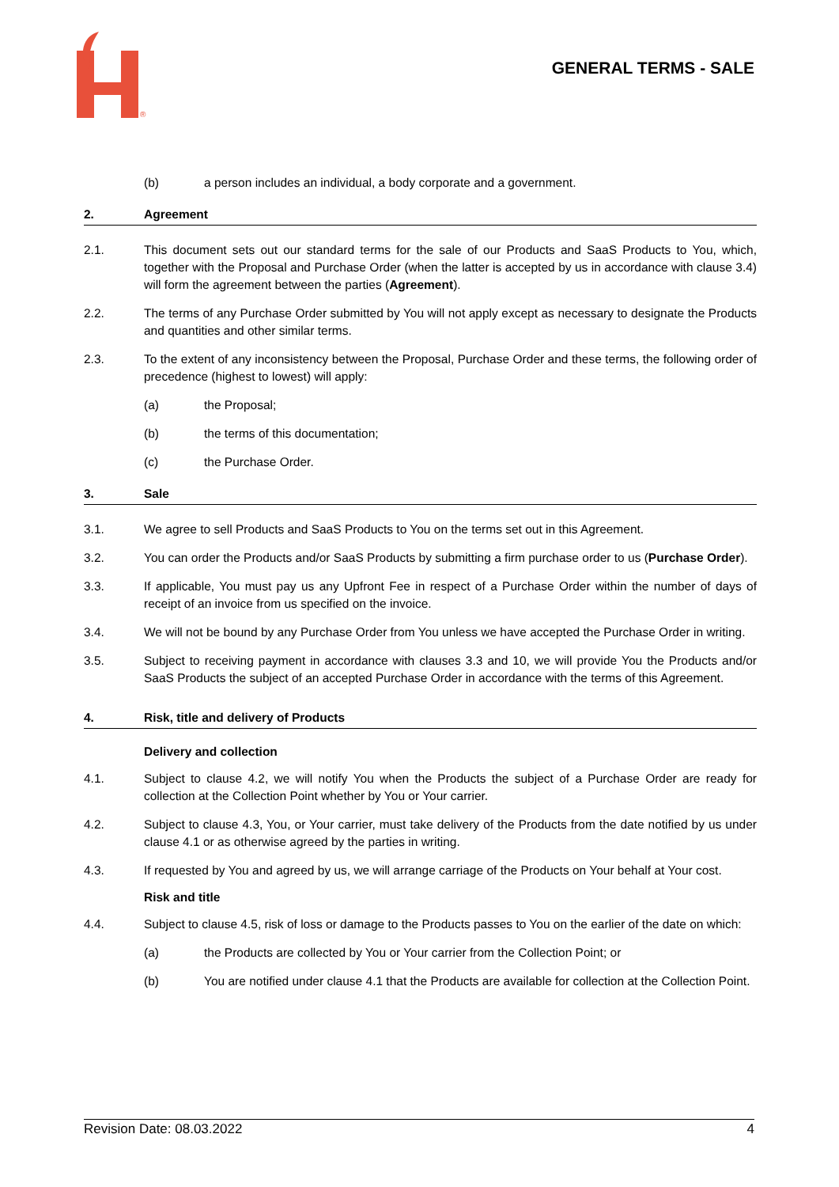®
GENERAL TERMS - SALE
(b) a person includes an individual, a body corporate and a government.
2. Agreement
2.1. This document sets out our standard terms for the sale of our Products and SaaS Products to You, which, together with the Proposal and Purchase Order (when the latter is accepted by us in accordance with clause 3.4) will form the agreement between the parties (Agreement).
2.2. The terms of any Purchase Order submitted by You will not apply except as necessary to designate the Products and quantities and other similar terms.
2.3. To the extent of any inconsistency between the Proposal, Purchase Order and these terms, the following order of precedence (highest to lowest) will apply:
(a) the Proposal;
(b) the terms of this documentation;
(c) the Purchase Order.
3. Sale
3.1. We agree to sell Products and SaaS Products to You on the terms set out in this Agreement.
3.2. You can order the Products and/or SaaS Products by submitting a firm purchase order to us (Purchase Order).
3.3. If applicable, You must pay us any Upfront Fee in respect of a Purchase Order within the number of days of receipt of an invoice from us specified on the invoice.
3.4. We will not be bound by any Purchase Order from You unless we have accepted the Purchase Order in writing.
3.5. Subject to receiving payment in accordance with clauses 3.3 and 10, we will provide You the Products and/or SaaS Products the subject of an accepted Purchase Order in accordance with the terms of this Agreement.
4. Risk, title and delivery of Products
Delivery and collection
4.1. Subject to clause 4.2, we will notify You when the Products the subject of a Purchase Order are ready for collection at the Collection Point whether by You or Your carrier.
4.2. Subject to clause 4.3, You, or Your carrier, must take delivery of the Products from the date notified by us under clause 4.1 or as otherwise agreed by the parties in writing.
4.3. If requested by You and agreed by us, we will arrange carriage of the Products on Your behalf at Your cost.
Risk and title
4.4. Subject to clause 4.5, risk of loss or damage to the Products passes to You on the earlier of the date on which:
(a) the Products are collected by You or Your carrier from the Collection Point; or
(b) You are notified under clause 4.1 that the Products are available for collection at the Collection Point.
Revision Date: 08.03.2022 4